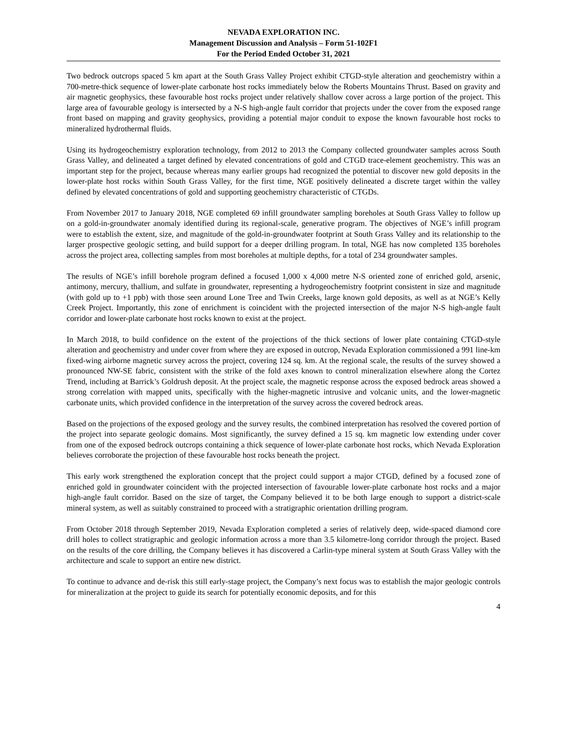NEVADA EXPLORATION INC.
Management Discussion and Analysis – Form 51-102F1
For the Period Ended October 31, 2021
Two bedrock outcrops spaced 5 km apart at the South Grass Valley Project exhibit CTGD-style alteration and geochemistry within a 700-metre-thick sequence of lower-plate carbonate host rocks immediately below the Roberts Mountains Thrust. Based on gravity and air magnetic geophysics, these favourable host rocks project under relatively shallow cover across a large portion of the project. This large area of favourable geology is intersected by a N-S high-angle fault corridor that projects under the cover from the exposed range front based on mapping and gravity geophysics, providing a potential major conduit to expose the known favourable host rocks to mineralized hydrothermal fluids.
Using its hydrogeochemistry exploration technology, from 2012 to 2013 the Company collected groundwater samples across South Grass Valley, and delineated a target defined by elevated concentrations of gold and CTGD trace-element geochemistry. This was an important step for the project, because whereas many earlier groups had recognized the potential to discover new gold deposits in the lower-plate host rocks within South Grass Valley, for the first time, NGE positively delineated a discrete target within the valley defined by elevated concentrations of gold and supporting geochemistry characteristic of CTGDs.
From November 2017 to January 2018, NGE completed 69 infill groundwater sampling boreholes at South Grass Valley to follow up on a gold-in-groundwater anomaly identified during its regional-scale, generative program. The objectives of NGE’s infill program were to establish the extent, size, and magnitude of the gold-in-groundwater footprint at South Grass Valley and its relationship to the larger prospective geologic setting, and build support for a deeper drilling program. In total, NGE has now completed 135 boreholes across the project area, collecting samples from most boreholes at multiple depths, for a total of 234 groundwater samples.
The results of NGE’s infill borehole program defined a focused 1,000 x 4,000 metre N-S oriented zone of enriched gold, arsenic, antimony, mercury, thallium, and sulfate in groundwater, representing a hydrogeochemistry footprint consistent in size and magnitude (with gold up to +1 ppb) with those seen around Lone Tree and Twin Creeks, large known gold deposits, as well as at NGE’s Kelly Creek Project. Importantly, this zone of enrichment is coincident with the projected intersection of the major N-S high-angle fault corridor and lower-plate carbonate host rocks known to exist at the project.
In March 2018, to build confidence on the extent of the projections of the thick sections of lower plate containing CTGD-style alteration and geochemistry and under cover from where they are exposed in outcrop, Nevada Exploration commissioned a 991 line-km fixed-wing airborne magnetic survey across the project, covering 124 sq. km. At the regional scale, the results of the survey showed a pronounced NW-SE fabric, consistent with the strike of the fold axes known to control mineralization elsewhere along the Cortez Trend, including at Barrick’s Goldrush deposit. At the project scale, the magnetic response across the exposed bedrock areas showed a strong correlation with mapped units, specifically with the higher-magnetic intrusive and volcanic units, and the lower-magnetic carbonate units, which provided confidence in the interpretation of the survey across the covered bedrock areas.
Based on the projections of the exposed geology and the survey results, the combined interpretation has resolved the covered portion of the project into separate geologic domains. Most significantly, the survey defined a 15 sq. km magnetic low extending under cover from one of the exposed bedrock outcrops containing a thick sequence of lower-plate carbonate host rocks, which Nevada Exploration believes corroborate the projection of these favourable host rocks beneath the project.
This early work strengthened the exploration concept that the project could support a major CTGD, defined by a focused zone of enriched gold in groundwater coincident with the projected intersection of favourable lower-plate carbonate host rocks and a major high-angle fault corridor. Based on the size of target, the Company believed it to be both large enough to support a district-scale mineral system, as well as suitably constrained to proceed with a stratigraphic orientation drilling program.
From October 2018 through September 2019, Nevada Exploration completed a series of relatively deep, wide-spaced diamond core drill holes to collect stratigraphic and geologic information across a more than 3.5 kilometre-long corridor through the project. Based on the results of the core drilling, the Company believes it has discovered a Carlin-type mineral system at South Grass Valley with the architecture and scale to support an entire new district.
To continue to advance and de-risk this still early-stage project, the Company’s next focus was to establish the major geologic controls for mineralization at the project to guide its search for potentially economic deposits, and for this
4